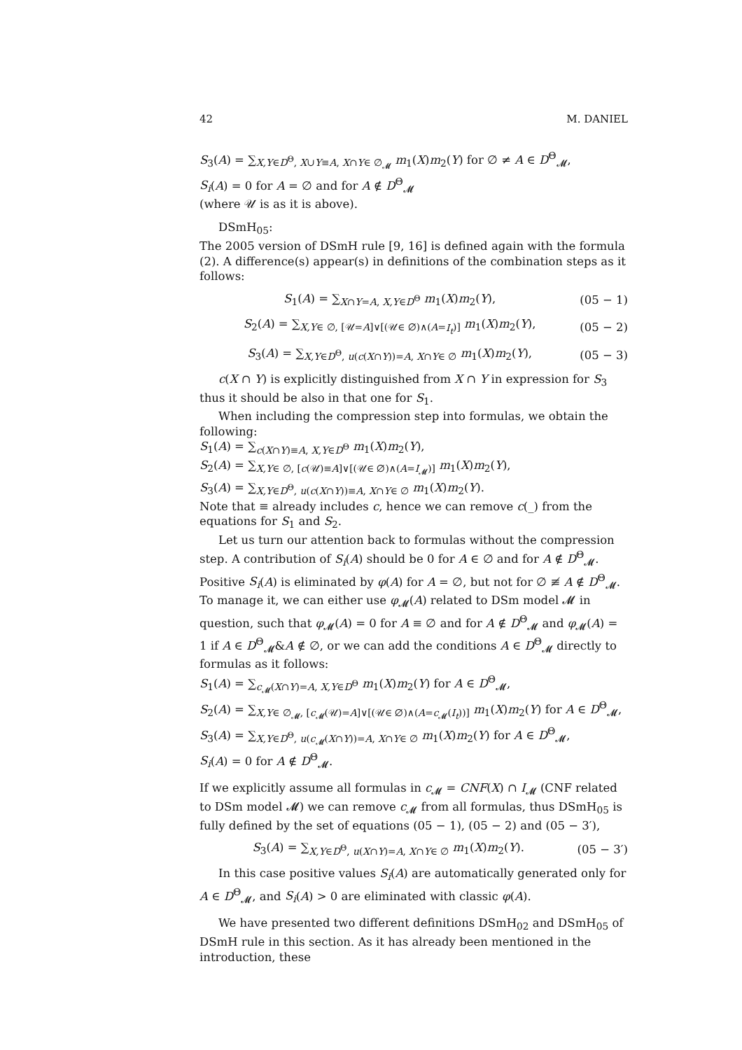42 M. DANIEL
S<sub>3</sub>(A) = ∑<sub>X,Y∈D<sup>Θ</sup>, X∪Y≡A, X∩Y∈ ∅<sub>𝓜</sub></sub> m<sub>1</sub>(X)m<sub>2</sub>(Y) for ∅ ≠ A ∈ D<sup>Θ</sup><sub>𝓜</sub>,
S<sub>i</sub>(A) = 0 for A = ∅ and for A ∉ D<sup>Θ</sup><sub>𝓜</sub>
(where 𝒰 is as it is above).
DSmH<sub>05</sub>:
The 2005 version of DSmH rule [9, 16] is defined again with the formula (2). A difference(s) appear(s) in definitions of the combination steps as it follows:
S<sub>1</sub>(A) = ∑<sub>X∩Y=A, X,Y∈D<sup>Θ</sup></sub> m<sub>1</sub>(X)m<sub>2</sub>(Y), (05 − 1)
S<sub>2</sub>(A) = ∑<sub>X,Y∈ ∅, [𝒰=A]∨[(𝒰∈ ∅)∧(A=I<sub>t</sub>)]</sub> m<sub>1</sub>(X)m<sub>2</sub>(Y), (05 − 2)
S<sub>3</sub>(A) = ∑<sub>X,Y∈D<sup>Θ</sup>, u(c(X∩Y))=A, X∩Y∈ ∅</sub> m<sub>1</sub>(X)m<sub>2</sub>(Y), (05 − 3)
c(X ∩ Y) is explicitly distinguished from X ∩ Y in expression for S<sub>3</sub> thus it should be also in that one for S<sub>1</sub>.
When including the compression step into formulas, we obtain the following:
S<sub>1</sub>(A) = ∑<sub>c(X∩Y)≡A, X,Y∈D<sup>Θ</sup></sub> m<sub>1</sub>(X)m<sub>2</sub>(Y),
S<sub>2</sub>(A) = ∑<sub>X,Y∈ ∅, [c(𝒰)≡A]∨[(𝒰∈ ∅)∧(A=I<sub>𝓜</sub>)]</sub> m<sub>1</sub>(X)m<sub>2</sub>(Y),
S<sub>3</sub>(A) = ∑<sub>X,Y∈D<sup>Θ</sup>, u(c(X∩Y))≡A, X∩Y∈ ∅</sub> m<sub>1</sub>(X)m<sub>2</sub>(Y).
Note that ≡ already includes c, hence we can remove c(_) from the equations for S<sub>1</sub> and S<sub>2</sub>.
Let us turn our attention back to formulas without the compression step. A contribution of S<sub>i</sub>(A) should be 0 for A ∈ ∅ and for A ∉ D<sup>Θ</sup><sub>𝓜</sub>. Positive S<sub>i</sub>(A) is eliminated by φ(A) for A = ∅, but not for ∅ ≢ A ∉ D<sup>Θ</sup><sub>𝓜</sub>. To manage it, we can either use φ<sub>𝓜</sub>(A) related to DSm model 𝓜 in question, such that φ<sub>𝓜</sub>(A) = 0 for A ≡ ∅ and for A ∉ D<sup>Θ</sup><sub>𝓜</sub> and φ<sub>𝓜</sub>(A) = 1 if A ∈ D<sup>Θ</sup><sub>𝓜</sub>&A ∉ ∅, or we can add the conditions A ∈ D<sup>Θ</sup><sub>𝓜</sub> directly to formulas as it follows:
S<sub>1</sub>(A) = ∑<sub>c<sub>𝓜</sub>(X∩Y)=A, X,Y∈D<sup>Θ</sup></sub> m<sub>1</sub>(X)m<sub>2</sub>(Y) for A ∈ D<sup>Θ</sup><sub>𝓜</sub>,
S<sub>2</sub>(A) = ∑<sub>X,Y∈ ∅<sub>𝓜</sub>, [c<sub>𝓜</sub>(𝒰)=A]∨[(𝒰∈ ∅)∧(A=c<sub>𝓜</sub>(I<sub>t</sub>))]</sub> m<sub>1</sub>(X)m<sub>2</sub>(Y) for A ∈ D<sup>Θ</sup><sub>𝓜</sub>,
S<sub>3</sub>(A) = ∑<sub>X,Y∈D<sup>Θ</sup>, u(c<sub>𝓜</sub>(X∩Y))=A, X∩Y∈ ∅</sub> m<sub>1</sub>(X)m<sub>2</sub>(Y) for A ∈ D<sup>Θ</sup><sub>𝓜</sub>,
S<sub>i</sub>(A) = 0 for A ∉ D<sup>Θ</sup><sub>𝓜</sub>.
If we explicitly assume all formulas in c<sub>𝓜</sub> = CNF(X) ∩ I<sub>𝓜</sub> (CNF related to DSm model 𝓜) we can remove c<sub>𝓜</sub> from all formulas, thus DSmH<sub>05</sub> is fully defined by the set of equations (05 − 1), (05 − 2) and (05 − 3′),
S<sub>3</sub>(A) = ∑<sub>X,Y∈D<sup>Θ</sup>, u(X∩Y)=A, X∩Y∈ ∅</sub> m<sub>1</sub>(X)m<sub>2</sub>(Y). (05 − 3′)
In this case positive values S<sub>i</sub>(A) are automatically generated only for A ∈ D<sup>Θ</sup><sub>𝓜</sub>, and S<sub>i</sub>(A) > 0 are eliminated with classic φ(A).
We have presented two different definitions DSmH<sub>02</sub> and DSmH<sub>05</sub> of DSmH rule in this section. As it has already been mentioned in the introduction, these